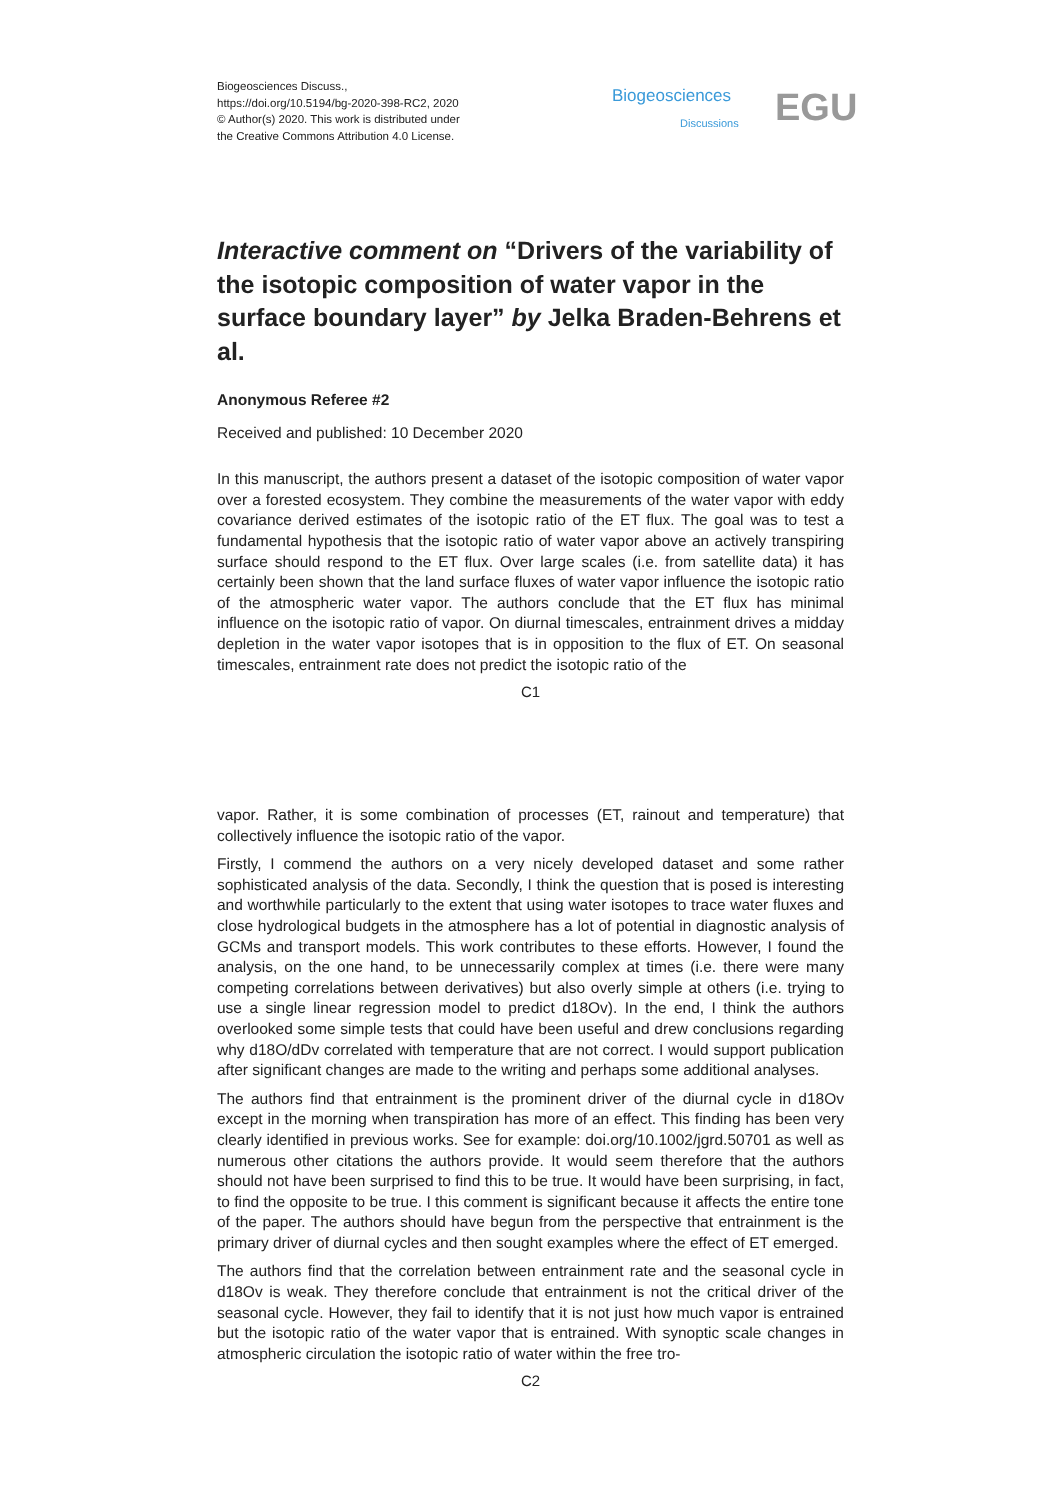Biogeosciences Discuss.,
https://doi.org/10.5194/bg-2020-398-RC2, 2020
© Author(s) 2020. This work is distributed under
the Creative Commons Attribution 4.0 License.
Biogeosciences
Discussions EGU
Interactive comment on “Drivers of the variability of the isotopic composition of water vapor in the surface boundary layer” by Jelka Braden-Behrens et al.
Anonymous Referee #2
Received and published: 10 December 2020
In this manuscript, the authors present a dataset of the isotopic composition of water vapor over a forested ecosystem. They combine the measurements of the water vapor with eddy covariance derived estimates of the isotopic ratio of the ET flux. The goal was to test a fundamental hypothesis that the isotopic ratio of water vapor above an actively transpiring surface should respond to the ET flux. Over large scales (i.e. from satellite data) it has certainly been shown that the land surface fluxes of water vapor influence the isotopic ratio of the atmospheric water vapor. The authors conclude that the ET flux has minimal influence on the isotopic ratio of vapor. On diurnal timescales, entrainment drives a midday depletion in the water vapor isotopes that is in opposition to the flux of ET. On seasonal timescales, entrainment rate does not predict the isotopic ratio of the
C1
vapor. Rather, it is some combination of processes (ET, rainout and temperature) that collectively influence the isotopic ratio of the vapor.
Firstly, I commend the authors on a very nicely developed dataset and some rather sophisticated analysis of the data. Secondly, I think the question that is posed is interesting and worthwhile particularly to the extent that using water isotopes to trace water fluxes and close hydrological budgets in the atmosphere has a lot of potential in diagnostic analysis of GCMs and transport models. This work contributes to these efforts. However, I found the analysis, on the one hand, to be unnecessarily complex at times (i.e. there were many competing correlations between derivatives) but also overly simple at others (i.e. trying to use a single linear regression model to predict d18Ov). In the end, I think the authors overlooked some simple tests that could have been useful and drew conclusions regarding why d18O/dDv correlated with temperature that are not correct. I would support publication after significant changes are made to the writing and perhaps some additional analyses.
The authors find that entrainment is the prominent driver of the diurnal cycle in d18Ov except in the morning when transpiration has more of an effect. This finding has been very clearly identified in previous works. See for example: doi.org/10.1002/jgrd.50701 as well as numerous other citations the authors provide. It would seem therefore that the authors should not have been surprised to find this to be true. It would have been surprising, in fact, to find the opposite to be true. I this comment is significant because it affects the entire tone of the paper. The authors should have begun from the perspective that entrainment is the primary driver of diurnal cycles and then sought examples where the effect of ET emerged.
The authors find that the correlation between entrainment rate and the seasonal cycle in d18Ov is weak. They therefore conclude that entrainment is not the critical driver of the seasonal cycle. However, they fail to identify that it is not just how much vapor is entrained but the isotopic ratio of the water vapor that is entrained. With synoptic scale changes in atmospheric circulation the isotopic ratio of water within the free tro-
C2